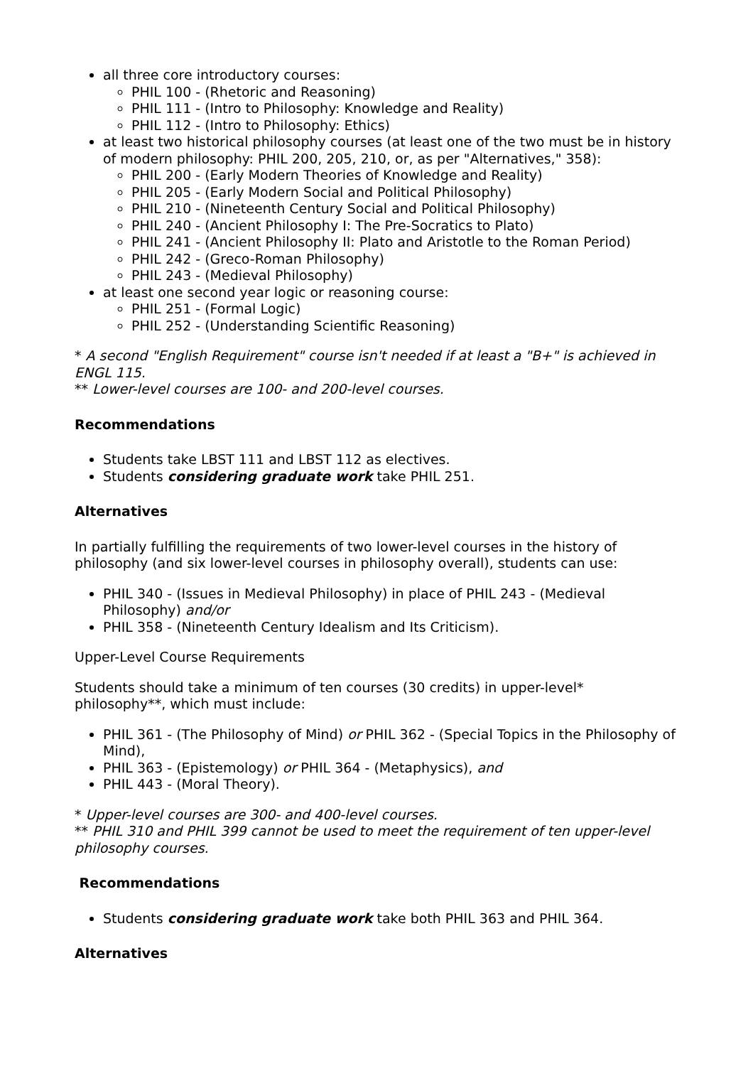all three core introductory courses:
PHIL 100 - (Rhetoric and Reasoning)
PHIL 111 - (Intro to Philosophy: Knowledge and Reality)
PHIL 112 - (Intro to Philosophy: Ethics)
at least two historical philosophy courses (at least one of the two must be in history of modern philosophy: PHIL 200, 205, 210, or, as per "Alternatives," 358):
PHIL 200 - (Early Modern Theories of Knowledge and Reality)
PHIL 205 - (Early Modern Social and Political Philosophy)
PHIL 210 - (Nineteenth Century Social and Political Philosophy)
PHIL 240 - (Ancient Philosophy I: The Pre-Socratics to Plato)
PHIL 241 - (Ancient Philosophy II: Plato and Aristotle to the Roman Period)
PHIL 242 - (Greco-Roman Philosophy)
PHIL 243 - (Medieval Philosophy)
at least one second year logic or reasoning course:
PHIL 251 - (Formal Logic)
PHIL 252 - (Understanding Scientific Reasoning)
* A second "English Requirement" course isn't needed if at least a "B+" is achieved in ENGL 115.
** Lower-level courses are 100- and 200-level courses.
Recommendations
Students take LBST 111 and LBST 112 as electives.
Students considering graduate work take PHIL 251.
Alternatives
In partially fulfilling the requirements of two lower-level courses in the history of philosophy (and six lower-level courses in philosophy overall), students can use:
PHIL 340 - (Issues in Medieval Philosophy) in place of PHIL 243 - (Medieval Philosophy) and/or
PHIL 358 - (Nineteenth Century Idealism and Its Criticism).
Upper-Level Course Requirements
Students should take a minimum of ten courses (30 credits) in upper-level* philosophy**, which must include:
PHIL 361 - (The Philosophy of Mind) or PHIL 362 - (Special Topics in the Philosophy of Mind),
PHIL 363 - (Epistemology) or PHIL 364 - (Metaphysics), and
PHIL 443 - (Moral Theory).
* Upper-level courses are 300- and 400-level courses.
** PHIL 310 and PHIL 399 cannot be used to meet the requirement of ten upper-level philosophy courses.
Recommendations
Students considering graduate work take both PHIL 363 and PHIL 364.
Alternatives